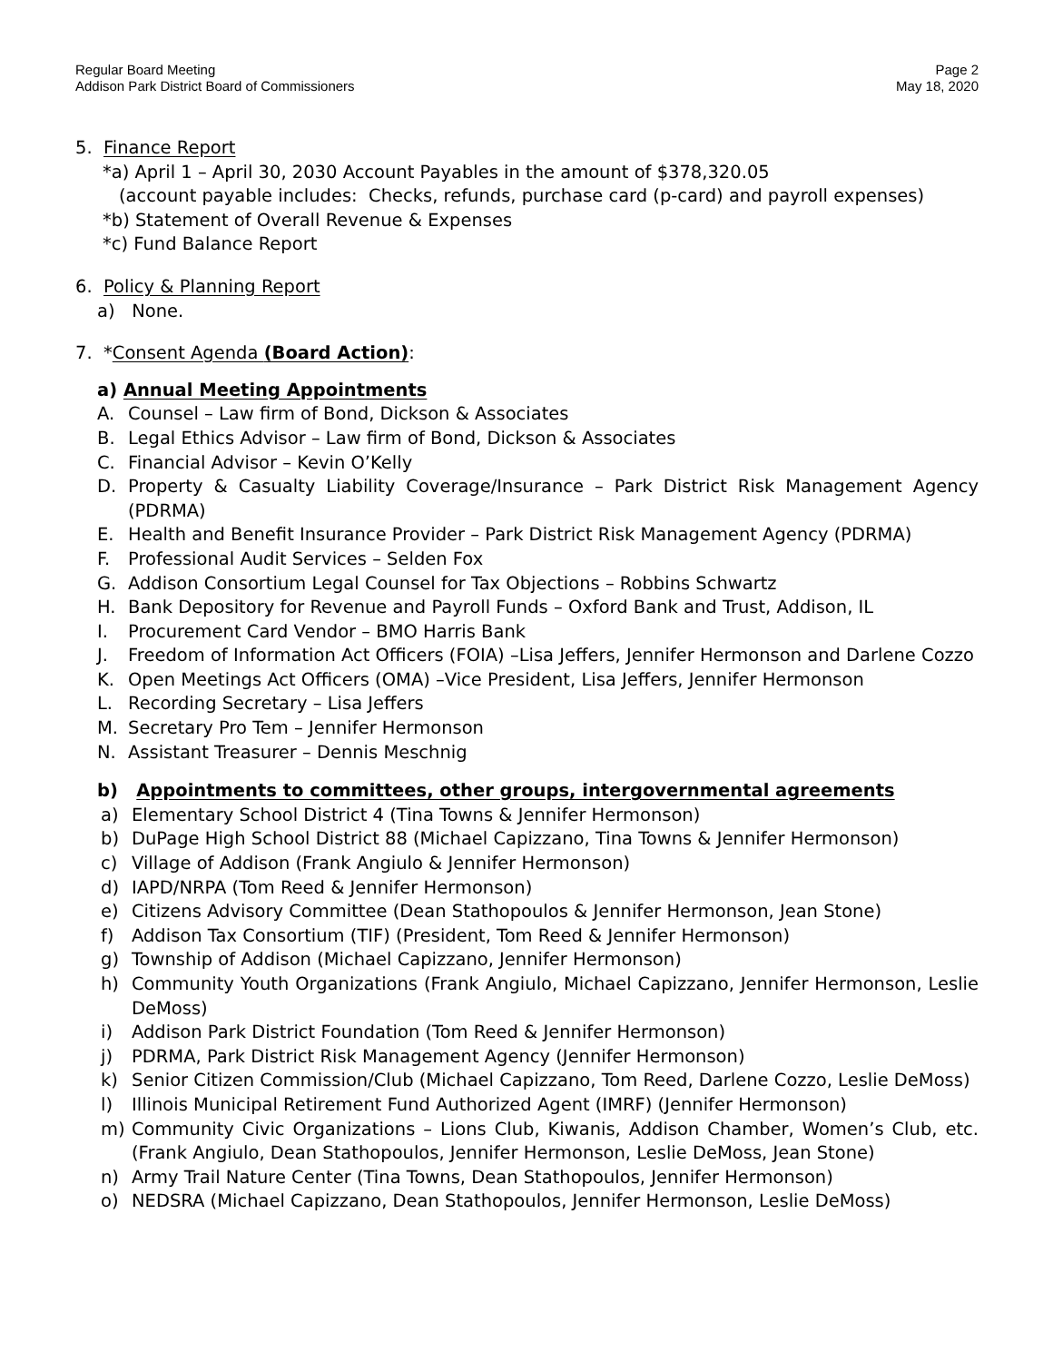Regular Board Meeting
Addison Park District Board of Commissioners
Page 2
May 18, 2020
5. Finance Report
*a) April 1 – April 30, 2030 Account Payables in the amount of $378,320.05
(account payable includes: Checks, refunds, purchase card (p-card) and payroll expenses)
*b) Statement of Overall Revenue & Expenses
*c) Fund Balance Report
6. Policy & Planning Report
a) None.
7. *Consent Agenda (Board Action):
a) Annual Meeting Appointments
A. Counsel – Law firm of Bond, Dickson & Associates
B. Legal Ethics Advisor – Law firm of Bond, Dickson & Associates
C. Financial Advisor – Kevin O’Kelly
D. Property & Casualty Liability Coverage/Insurance – Park District Risk Management Agency (PDRMA)
E. Health and Benefit Insurance Provider – Park District Risk Management Agency (PDRMA)
F. Professional Audit Services – Selden Fox
G. Addison Consortium Legal Counsel for Tax Objections – Robbins Schwartz
H. Bank Depository for Revenue and Payroll Funds – Oxford Bank and Trust, Addison, IL
I. Procurement Card Vendor – BMO Harris Bank
J. Freedom of Information Act Officers (FOIA) –Lisa Jeffers, Jennifer Hermonson and Darlene Cozzo
K. Open Meetings Act Officers (OMA) –Vice President, Lisa Jeffers, Jennifer Hermonson
L. Recording Secretary – Lisa Jeffers
M. Secretary Pro Tem – Jennifer Hermonson
N. Assistant Treasurer – Dennis Meschnig
b) Appointments to committees, other groups, intergovernmental agreements
a) Elementary School District 4 (Tina Towns & Jennifer Hermonson)
b) DuPage High School District 88 (Michael Capizzano, Tina Towns & Jennifer Hermonson)
c) Village of Addison (Frank Angiulo & Jennifer Hermonson)
d) IAPD/NRPA (Tom Reed & Jennifer Hermonson)
e) Citizens Advisory Committee (Dean Stathopoulos & Jennifer Hermonson, Jean Stone)
f) Addison Tax Consortium (TIF) (President, Tom Reed & Jennifer Hermonson)
g) Township of Addison (Michael Capizzano, Jennifer Hermonson)
h) Community Youth Organizations (Frank Angiulo, Michael Capizzano, Jennifer Hermonson, Leslie DeMoss)
i) Addison Park District Foundation (Tom Reed & Jennifer Hermonson)
j) PDRMA, Park District Risk Management Agency (Jennifer Hermonson)
k) Senior Citizen Commission/Club (Michael Capizzano, Tom Reed, Darlene Cozzo, Leslie DeMoss)
l) Illinois Municipal Retirement Fund Authorized Agent (IMRF) (Jennifer Hermonson)
m) Community Civic Organizations – Lions Club, Kiwanis, Addison Chamber, Women’s Club, etc. (Frank Angiulo, Dean Stathopoulos, Jennifer Hermonson, Leslie DeMoss, Jean Stone)
n) Army Trail Nature Center (Tina Towns, Dean Stathopoulos, Jennifer Hermonson)
o) NEDSRA (Michael Capizzano, Dean Stathopoulos, Jennifer Hermonson, Leslie DeMoss)